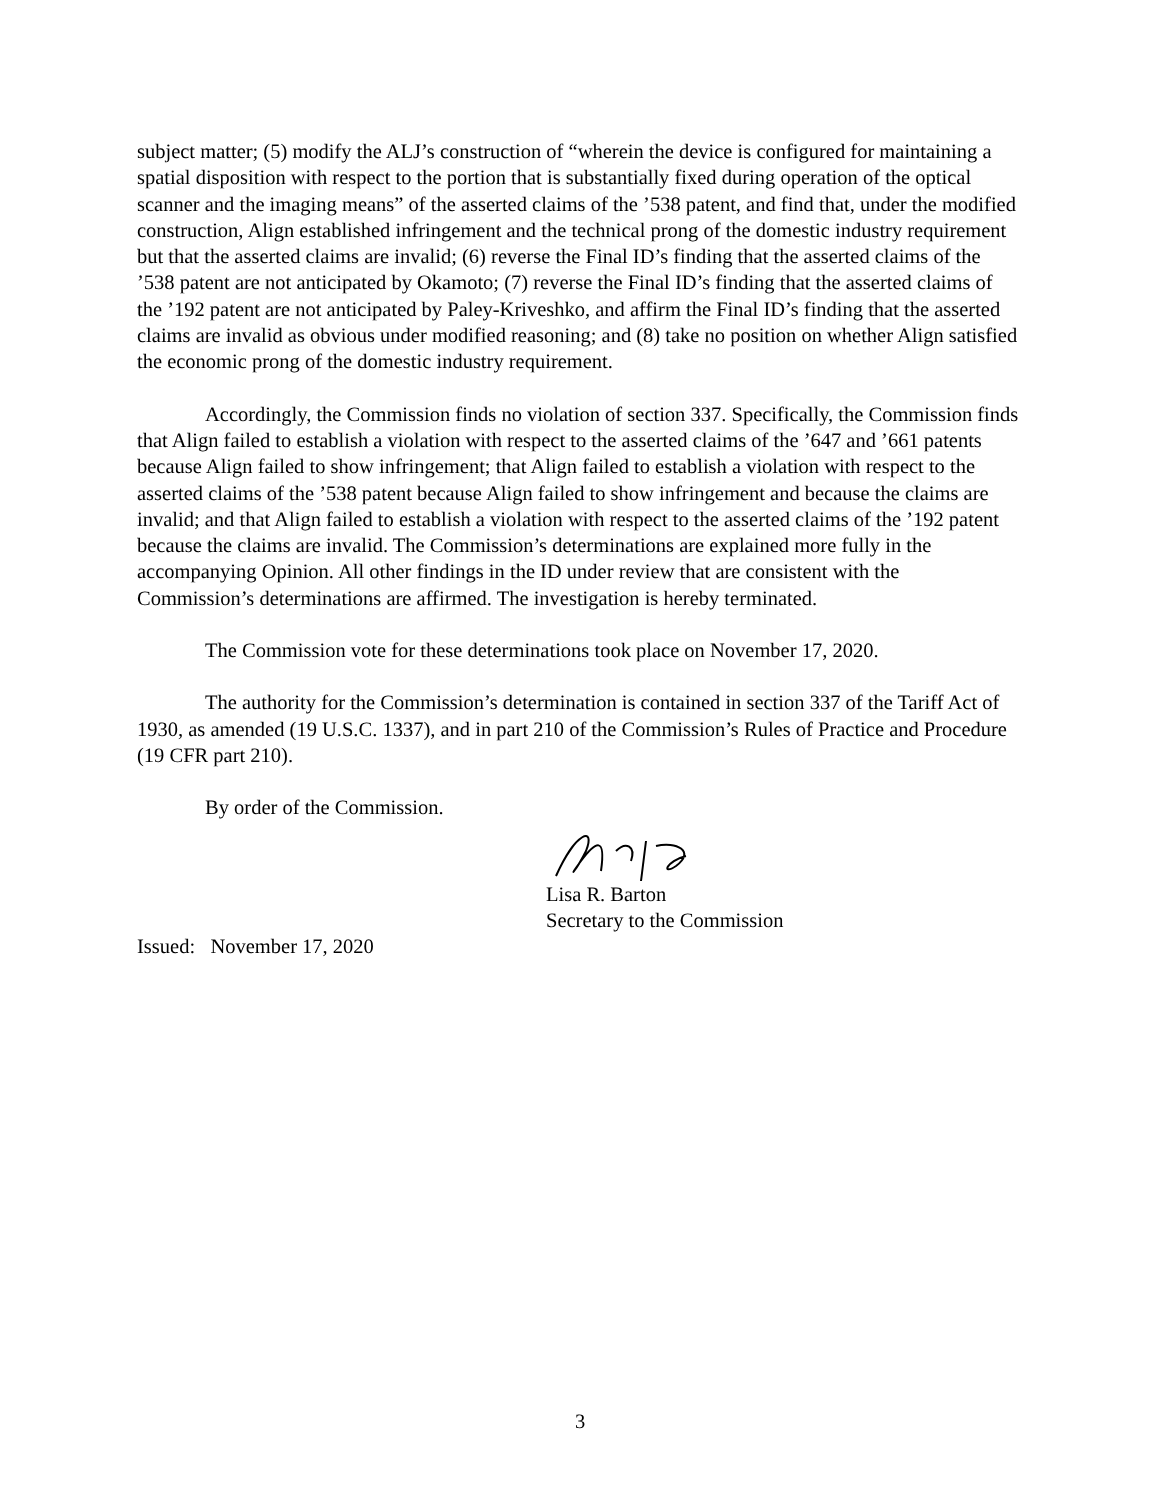subject matter; (5) modify the ALJ’s construction of “wherein the device is configured for maintaining a spatial disposition with respect to the portion that is substantially fixed during operation of the optical scanner and the imaging means” of the asserted claims of the ’538 patent, and find that, under the modified construction, Align established infringement and the technical prong of the domestic industry requirement but that the asserted claims are invalid; (6) reverse the Final ID’s finding that the asserted claims of the ’538 patent are not anticipated by Okamoto; (7) reverse the Final ID’s finding that the asserted claims of the ’192 patent are not anticipated by Paley-Kriveshko, and affirm the Final ID’s finding that the asserted claims are invalid as obvious under modified reasoning; and (8) take no position on whether Align satisfied the economic prong of the domestic industry requirement.
Accordingly, the Commission finds no violation of section 337. Specifically, the Commission finds that Align failed to establish a violation with respect to the asserted claims of the ’647 and ’661 patents because Align failed to show infringement; that Align failed to establish a violation with respect to the asserted claims of the ’538 patent because Align failed to show infringement and because the claims are invalid; and that Align failed to establish a violation with respect to the asserted claims of the ’192 patent because the claims are invalid. The Commission’s determinations are explained more fully in the accompanying Opinion. All other findings in the ID under review that are consistent with the Commission’s determinations are affirmed. The investigation is hereby terminated.
The Commission vote for these determinations took place on November 17, 2020.
The authority for the Commission’s determination is contained in section 337 of the Tariff Act of 1930, as amended (19 U.S.C. 1337), and in part 210 of the Commission’s Rules of Practice and Procedure (19 CFR part 210).
By order of the Commission.
Lisa R. Barton
Secretary to the Commission
Issued: November 17, 2020
3